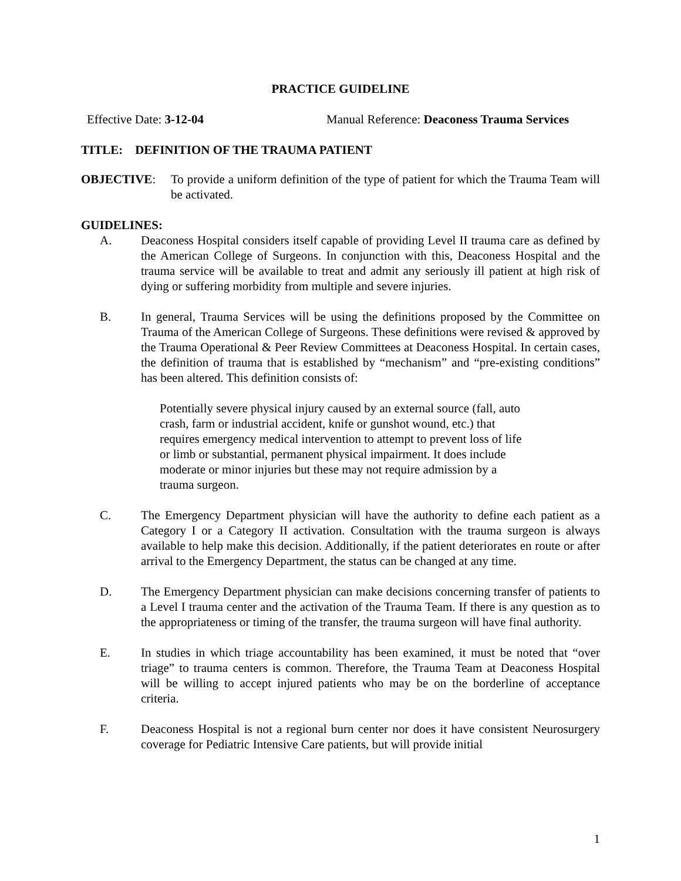PRACTICE GUIDELINE
Effective Date: 3-12-04 Manual Reference: Deaconess Trauma Services
TITLE: DEFINITION OF THE TRAUMA PATIENT
OBJECTIVE: To provide a uniform definition of the type of patient for which the Trauma Team will be activated.
GUIDELINES:
A. Deaconess Hospital considers itself capable of providing Level II trauma care as defined by the American College of Surgeons. In conjunction with this, Deaconess Hospital and the trauma service will be available to treat and admit any seriously ill patient at high risk of dying or suffering morbidity from multiple and severe injuries.
B. In general, Trauma Services will be using the definitions proposed by the Committee on Trauma of the American College of Surgeons. These definitions were revised & approved by the Trauma Operational & Peer Review Committees at Deaconess Hospital. In certain cases, the definition of trauma that is established by “mechanism” and “pre-existing conditions” has been altered. This definition consists of:
Potentially severe physical injury caused by an external source (fall, auto crash, farm or industrial accident, knife or gunshot wound, etc.) that requires emergency medical intervention to attempt to prevent loss of life or limb or substantial, permanent physical impairment. It does include moderate or minor injuries but these may not require admission by a trauma surgeon.
C. The Emergency Department physician will have the authority to define each patient as a Category I or a Category II activation. Consultation with the trauma surgeon is always available to help make this decision. Additionally, if the patient deteriorates en route or after arrival to the Emergency Department, the status can be changed at any time.
D. The Emergency Department physician can make decisions concerning transfer of patients to a Level I trauma center and the activation of the Trauma Team. If there is any question as to the appropriateness or timing of the transfer, the trauma surgeon will have final authority.
E. In studies in which triage accountability has been examined, it must be noted that “over triage” to trauma centers is common. Therefore, the Trauma Team at Deaconess Hospital will be willing to accept injured patients who may be on the borderline of acceptance criteria.
F. Deaconess Hospital is not a regional burn center nor does it have consistent Neurosurgery coverage for Pediatric Intensive Care patients, but will provide initial
1